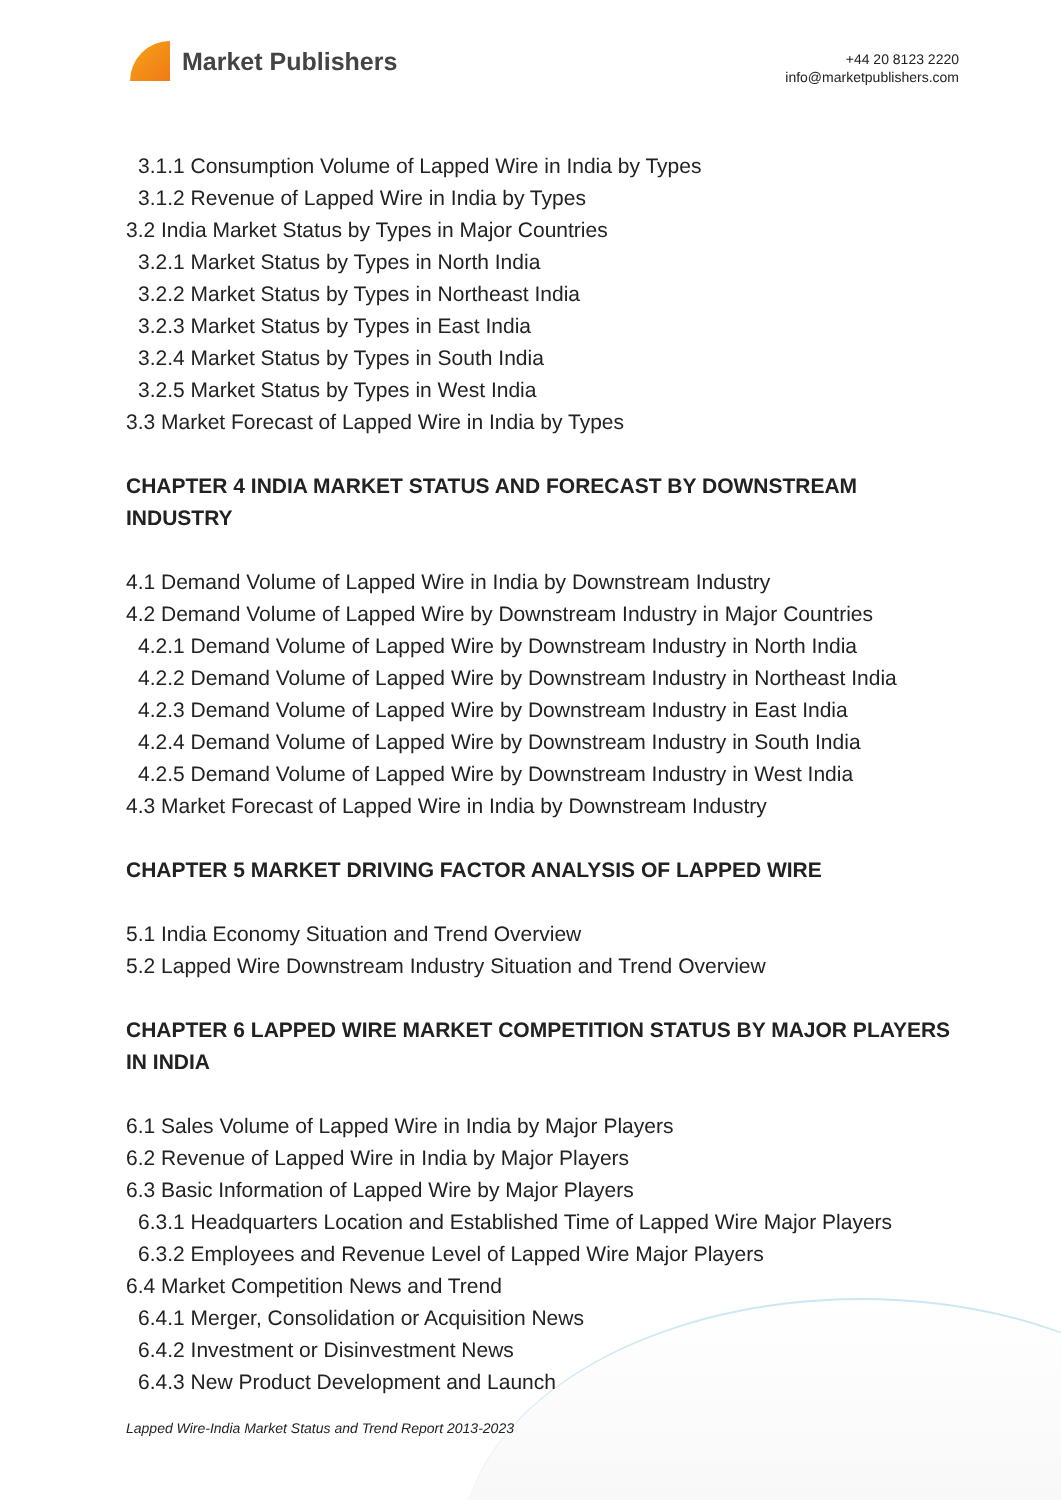Market Publishers
+44 20 8123 2220
info@marketpublishers.com
3.1.1 Consumption Volume of Lapped Wire in India by Types
3.1.2 Revenue of Lapped Wire in India by Types
3.2 India Market Status by Types in Major Countries
3.2.1 Market Status by Types in North India
3.2.2 Market Status by Types in Northeast India
3.2.3 Market Status by Types in East India
3.2.4 Market Status by Types in South India
3.2.5 Market Status by Types in West India
3.3 Market Forecast of Lapped Wire in India by Types
CHAPTER 4 INDIA MARKET STATUS AND FORECAST BY DOWNSTREAM INDUSTRY
4.1 Demand Volume of Lapped Wire in India by Downstream Industry
4.2 Demand Volume of Lapped Wire by Downstream Industry in Major Countries
4.2.1 Demand Volume of Lapped Wire by Downstream Industry in North India
4.2.2 Demand Volume of Lapped Wire by Downstream Industry in Northeast India
4.2.3 Demand Volume of Lapped Wire by Downstream Industry in East India
4.2.4 Demand Volume of Lapped Wire by Downstream Industry in South India
4.2.5 Demand Volume of Lapped Wire by Downstream Industry in West India
4.3 Market Forecast of Lapped Wire in India by Downstream Industry
CHAPTER 5 MARKET DRIVING FACTOR ANALYSIS OF LAPPED WIRE
5.1 India Economy Situation and Trend Overview
5.2 Lapped Wire Downstream Industry Situation and Trend Overview
CHAPTER 6 LAPPED WIRE MARKET COMPETITION STATUS BY MAJOR PLAYERS IN INDIA
6.1 Sales Volume of Lapped Wire in India by Major Players
6.2 Revenue of Lapped Wire in India by Major Players
6.3 Basic Information of Lapped Wire by Major Players
6.3.1 Headquarters Location and Established Time of Lapped Wire Major Players
6.3.2 Employees and Revenue Level of Lapped Wire Major Players
6.4 Market Competition News and Trend
6.4.1 Merger, Consolidation or Acquisition News
6.4.2 Investment or Disinvestment News
6.4.3 New Product Development and Launch
Lapped Wire-India Market Status and Trend Report 2013-2023